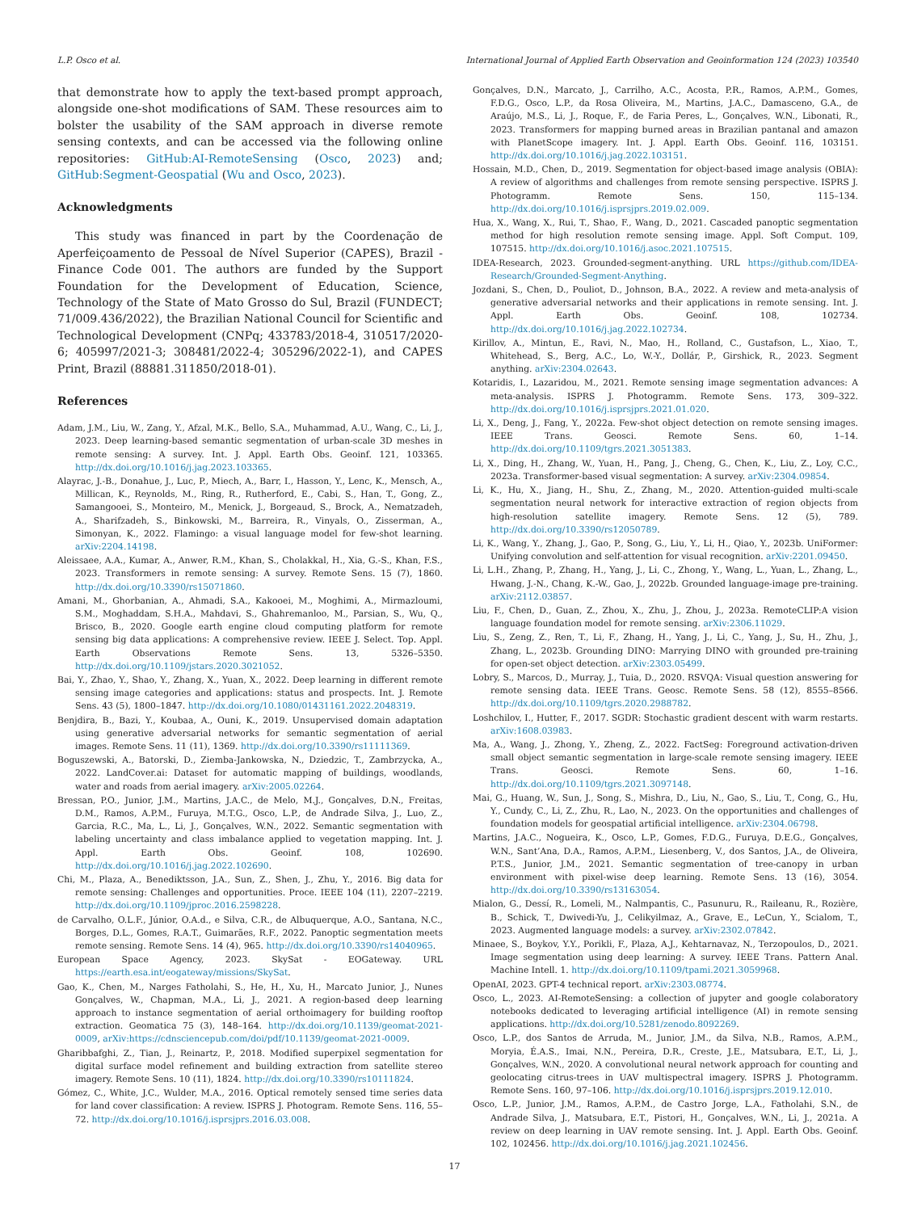L.P. Osco et al. International Journal of Applied Earth Observation and Geoinformation 124 (2023) 103540
that demonstrate how to apply the text-based prompt approach, along­side one-shot modifications of SAM. These resources aim to bolster the usability of the SAM approach in diverse remote sensing contexts, and can be accessed via the following online repositories: GitHub:AI-RemoteSensing (Osco, 2023) and; GitHub:Segment-Geospatial (Wu and Osco, 2023).
Acknowledgments
This study was financed in part by the Coordenação de Aperfeiçoa­mento de Pessoal de Nível Superior (CAPES), Brazil - Finance Code 001. The authors are funded by the Support Foundation for the Development of Education, Science, Technology of the State of Mato Grosso do Sul, Brazil (FUNDECT; 71/009.436/2022), the Brazilian National Council for Scientific and Technological Development (CNPq; 433783/2018-4, 310517/2020-6; 405997/2021-3; 308481/2022-4; 305296/2022-1), and CAPES Print, Brazil (88881.311850/2018-01).
References
Adam, J.M., Liu, W., Zang, Y., Afzal, M.K., Bello, S.A., Muhammad, A.U., Wang, C., Li, J., 2023. Deep learning-based semantic segmentation of urban-scale 3D meshes in remote sensing: A survey. Int. J. Appl. Earth Obs. Geoinf. 121, 103365. http://dx.doi.org/10.1016/j.jag.2023.103365.
Alayrac, J.-B., Donahue, J., Luc, P., Miech, A., Barr, I., Hasson, Y., Lenc, K., Men­sch, A., Millican, K., Reynolds, M., Ring, R., Rutherford, E., Cabi, S., Han, T., Gong, Z., Samangooei, S., Monteiro, M., Menick, J., Borgeaud, S., Brock, A., Nematzadeh, A., Sharifzadeh, S., Binkowski, M., Barreira, R., Vinyals, O., Zisser­man, A., Simonyan, K., 2022. Flamingo: a visual language model for few-shot learning. arXiv:2204.14198.
Aleissaee, A.A., Kumar, A., Anwer, R.M., Khan, S., Cholakkal, H., Xia, G.-S., Khan, F.S., 2023. Transformers in remote sensing: A survey. Remote Sens. 15 (7), 1860. http://dx.doi.org/10.3390/rs15071860.
Amani, M., Ghorbanian, A., Ahmadi, S.A., Kakooei, M., Moghimi, A., Mirma­zloumi, S.M., Moghaddam, S.H.A., Mahdavi, S., Ghahremanloo, M., Parsian, S., Wu, Q., Brisco, B., 2020. Google earth engine cloud computing platform for remote sensing big data applications: A comprehensive review. IEEE J. Select. Top. Appl. Earth Observations Remote Sens. 13, 5326–5350. http://dx.doi.org/10.1109/jstars.2020.3021052.
Bai, Y., Zhao, Y., Shao, Y., Zhang, X., Yuan, X., 2022. Deep learning in different remote sensing image categories and applications: status and prospects. Int. J. Remote Sens. 43 (5), 1800–1847. http://dx.doi.org/10.1080/01431161.2022.2048319.
Benjdira, B., Bazi, Y., Koubaa, A., Ouni, K., 2019. Unsupervised domain adaptation using generative adversarial networks for semantic segmentation of aerial images. Remote Sens. 11 (11), 1369. http://dx.doi.org/10.3390/rs11111369.
Boguszewski, A., Batorski, D., Ziemba-Jankowska, N., Dziedzic, T., Zambrzycka, A., 2022. LandCover.ai: Dataset for automatic mapping of buildings, woodlands, water and roads from aerial imagery. arXiv:2005.02264.
Bressan, P.O., Junior, J.M., Martins, J.A.C., de Melo, M.J., Gonçalves, D.N., Fre­itas, D.M., Ramos, A.P.M., Furuya, M.T.G., Osco, L.P., de Andrade Silva, J., Luo, Z., Garcia, R.C., Ma, L., Li, J., Gonçalves, W.N., 2022. Semantic segmentation with labeling uncertainty and class imbalance applied to vegetation mapping. Int. J. Appl. Earth Obs. Geoinf. 108, 102690. http://dx.doi.org/10.1016/j.jag.2022.102690.
Chi, M., Plaza, A., Benediktsson, J.A., Sun, Z., Shen, J., Zhu, Y., 2016. Big data for remote sensing: Challenges and opportunities. Proce. IEEE 104 (11), 2207–2219. http://dx.doi.org/10.1109/jproc.2016.2598228.
de Carvalho, O.L.F., Júnior, O.A.d., e Silva, C.R., de Albuquerque, A.O., Santana, N.C., Borges, D.L., Gomes, R.A.T., Guimarães, R.F., 2022. Panoptic segmentation meets remote sensing. Remote Sens. 14 (4), 965. http://dx.doi.org/10.3390/rs14040965.
European Space Agency, 2023. SkySat - EOGateway. URL https://earth.esa.int/eogateway/missions/SkySat.
Gao, K., Chen, M., Narges Fatholahi, S., He, H., Xu, H., Marcato Junior, J., Nunes Gonçalves, W., Chapman, M.A., Li, J., 2021. A region-based deep learning approach to instance segmentation of aerial orthoimagery for building rooftop extraction. Geomatica 75 (3), 148–164. http://dx.doi.org/10.1139/geomat-2021-0009, arXiv:https://cdnsciencepub.com/doi/pdf/10.1139/geomat-2021-0009.
Gharibbafghi, Z., Tian, J., Reinartz, P., 2018. Modified superpixel segmentation for digital surface model refinement and building extraction from satellite stereo imagery. Remote Sens. 10 (11), 1824. http://dx.doi.org/10.3390/rs10111824.
Gómez, C., White, J.C., Wulder, M.A., 2016. Optical remotely sensed time series data for land cover classification: A review. ISPRS J. Photogram. Remote Sens. 116, 55–72. http://dx.doi.org/10.1016/j.isprsjprs.2016.03.008.
Gonçalves, D.N., Marcato, J., Carrilho, A.C., Acosta, P.R., Ramos, A.P.M., Gomes, F.D.G., Osco, L.P., da Rosa Oliveira, M., Martins, J.A.C., Damasceno, G.A., de Araújo, M.S., Li, J., Roque, F., de Faria Peres, L., Gonçalves, W.N., Libonati, R., 2023. Transform­ers for mapping burned areas in Brazilian pantanal and amazon with PlanetScope imagery. Int. J. Appl. Earth Obs. Geoinf. 116, 103151. http://dx.doi.org/10.1016/j.jag.2022.103151.
Hossain, M.D., Chen, D., 2019. Segmentation for object-based image analysis (OBIA): A review of algorithms and challenges from remote sensing perspective. ISPRS J. Photogramm. Remote Sens. 150, 115–134. http://dx.doi.org/10.1016/j.isprsjprs.2019.02.009.
Hua, X., Wang, X., Rui, T., Shao, F., Wang, D., 2021. Cascaded panoptic segmentation method for high resolution remote sensing image. Appl. Soft Comput. 109, 107515. http://dx.doi.org/10.1016/j.asoc.2021.107515.
IDEA-Research, 2023. Grounded-segment-anything. URL https://github.com/IDEA-Research/Grounded-Segment-Anything.
Jozdani, S., Chen, D., Pouliot, D., Johnson, B.A., 2022. A review and meta-analysis of generative adversarial networks and their applications in remote sensing. Int. J. Appl. Earth Obs. Geoinf. 108, 102734. http://dx.doi.org/10.1016/j.jag.2022.102734.
Kirillov, A., Mintun, E., Ravi, N., Mao, H., Rolland, C., Gustafson, L., Xiao, T., Whitehead, S., Berg, A.C., Lo, W.-Y., Dollár, P., Girshick, R., 2023. Segment anything. arXiv:2304.02643.
Kotaridis, I., Lazaridou, M., 2021. Remote sensing image segmentation advances: A meta-analysis. ISPRS J. Photogramm. Remote Sens. 173, 309–322. http://dx.doi.org/10.1016/j.isprsjprs.2021.01.020.
Li, X., Deng, J., Fang, Y., 2022a. Few-shot object detection on remote sensing images. IEEE Trans. Geosci. Remote Sens. 60, 1–14. http://dx.doi.org/10.1109/tgrs.2021.3051383.
Li, X., Ding, H., Zhang, W., Yuan, H., Pang, J., Cheng, G., Chen, K., Liu, Z., Loy, C.C., 2023a. Transformer-based visual segmentation: A survey. arXiv:2304.09854.
Li, K., Hu, X., Jiang, H., Shu, Z., Zhang, M., 2020. Attention-guided multi-scale segmentation neural network for interactive extraction of region objects from high-resolution satellite imagery. Remote Sens. 12 (5), 789. http://dx.doi.org/10.3390/rs12050789.
Li, K., Wang, Y., Zhang, J., Gao, P., Song, G., Liu, Y., Li, H., Qiao, Y., 2023b. UniFormer: Unifying convolution and self-attention for visual recognition. arXiv:2201.09450.
Li, L.H., Zhang, P., Zhang, H., Yang, J., Li, C., Zhong, Y., Wang, L., Yuan, L., Zhang, L., Hwang, J.-N., Chang, K.-W., Gao, J., 2022b. Grounded language-image pre-training. arXiv:2112.03857.
Liu, F., Chen, D., Guan, Z., Zhou, X., Zhu, J., Zhou, J., 2023a. RemoteCLIP:A vision language foundation model for remote sensing. arXiv:2306.11029.
Liu, S., Zeng, Z., Ren, T., Li, F., Zhang, H., Yang, J., Li, C., Yang, J., Su, H., Zhu, J., Zhang, L., 2023b. Grounding DINO: Marrying DINO with grounded pre-training for open-set object detection. arXiv:2303.05499.
Lobry, S., Marcos, D., Murray, J., Tuia, D., 2020. RSVQA: Visual question answering for remote sensing data. IEEE Trans. Geosc. Remote Sens. 58 (12), 8555–8566. http://dx.doi.org/10.1109/tgrs.2020.2988782.
Loshchilov, I., Hutter, F., 2017. SGDR: Stochastic gradient descent with warm restarts. arXiv:1608.03983.
Ma, A., Wang, J., Zhong, Y., Zheng, Z., 2022. FactSeg: Foreground activation-driven small object semantic segmentation in large-scale remote sensing imagery. IEEE Trans. Geosci. Remote Sens. 60, 1–16. http://dx.doi.org/10.1109/tgrs.2021.3097148.
Mai, G., Huang, W., Sun, J., Song, S., Mishra, D., Liu, N., Gao, S., Liu, T., Cong, G., Hu, Y., Cundy, C., Li, Z., Zhu, R., Lao, N., 2023. On the opportunities and challenges of foundation models for geospatial artificial intelligence. arXiv:2304.06798.
Martins, J.A.C., Nogueira, K., Osco, L.P., Gomes, F.D.G., Furuya, D.E.G., Gonçalves, W.N., Sant’Ana, D.A., Ramos, A.P.M., Liesenberg, V., dos Santos, J.A., de Oliveira, P.T.S., Junior, J.M., 2021. Semantic segmentation of tree-canopy in urban environment with pixel-wise deep learning. Remote Sens. 13 (16), 3054. http://dx.doi.org/10.3390/rs13163054.
Mialon, G., Dessí, R., Lomeli, M., Nalmpantis, C., Pasunuru, R., Raileanu, R., Rozière, B., Schick, T., Dwivedi-Yu, J., Celikyilmaz, A., Grave, E., LeCun, Y., Scialom, T., 2023. Augmented language models: a survey. arXiv:2302.07842.
Minaee, S., Boykov, Y.Y., Porikli, F., Plaza, A.J., Kehtarnavaz, N., Terzopoulos, D., 2021. Image segmentation using deep learning: A survey. IEEE Trans. Pattern Anal. Machine Intell. 1. http://dx.doi.org/10.1109/tpami.2021.3059968.
OpenAI, 2023. GPT-4 technical report. arXiv:2303.08774.
Osco, L., 2023. AI-RemoteSensing: a collection of jupyter and google colaboratory notebooks dedicated to leveraging artificial intelligence (AI) in remote sensing applications. http://dx.doi.org/10.5281/zenodo.8092269.
Osco, L.P., dos Santos de Arruda, M., Junior, J.M., da Silva, N.B., Ramos, A.P.M., Moryia, É.A.S., Imai, N.N., Pereira, D.R., Creste, J.E., Matsubara, E.T., Li, J., Gonçalves, W.N., 2020. A convolutional neural network approach for counting and geolocating citrus-trees in UAV multispectral imagery. ISPRS J. Photogramm. Remote Sens. 160, 97–106. http://dx.doi.org/10.1016/j.isprsjprs.2019.12.010.
Osco, L.P., Junior, J.M., Ramos, A.P.M., de Castro Jorge, L.A., Fatholahi, S.N., de Andrade Silva, J., Matsubara, E.T., Pistori, H., Gonçalves, W.N., Li, J., 2021a. A review on deep learning in UAV remote sensing. Int. J. Appl. Earth Obs. Geoinf. 102, 102456. http://dx.doi.org/10.1016/j.jag.2021.102456.
17